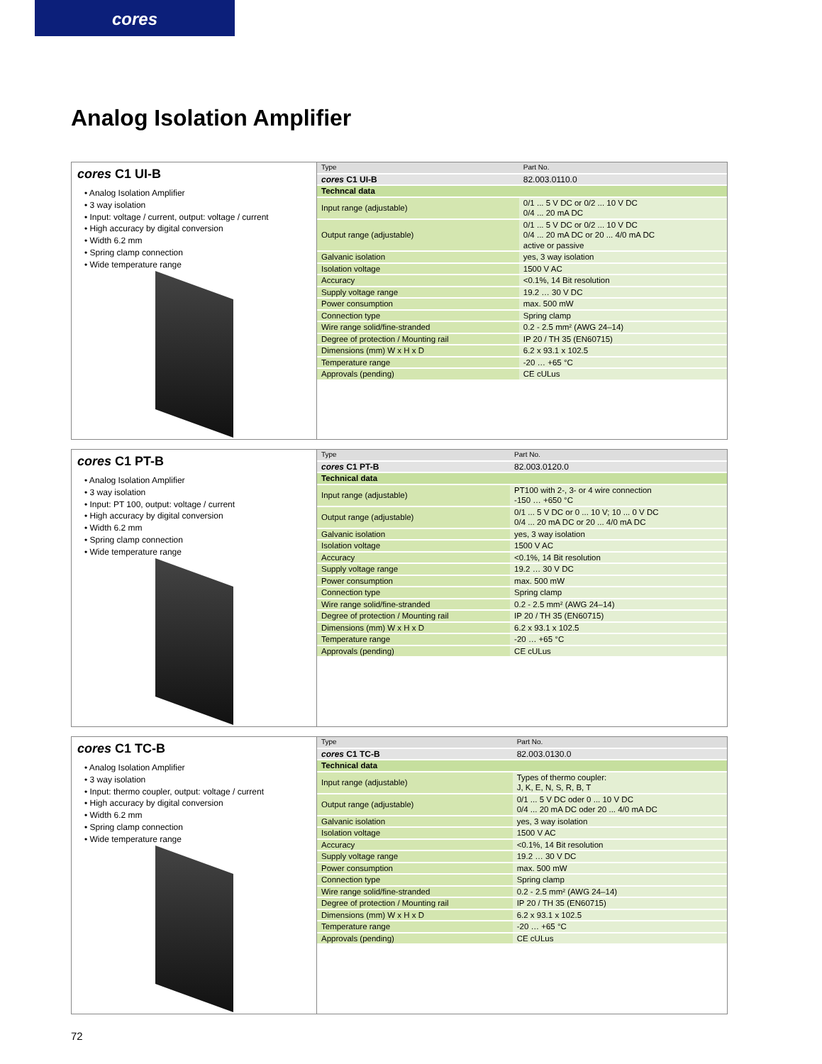cores
Analog Isolation Amplifier
cores C1 UI-B
• Analog Isolation Amplifier
• 3 way isolation
• Input: voltage / current, output: voltage / current
• High accuracy by digital conversion
• Width 6.2 mm
• Spring clamp connection
• Wide temperature range
| Type | Part No. |
| cores C1 UI-B | 82.003.0110.0 |
| Techncal data | |
| Input range (adjustable) | 0/1 ... 5 V DC or 0/2 ... 10 V DC 0/4 ... 20 mA DC |
| Output range (adjustable) | 0/1 ... 5 V DC or 0/2 ... 10 V DC 0/4 ... 20 mA DC or 20 ... 4/0 mA DC active or passive |
| Galvanic isolation | yes, 3 way isolation |
| Isolation voltage | 1500 V AC |
| Accuracy | <0.1%, 14 Bit resolution |
| Supply voltage range | 19.2 … 30 V DC |
| Power consumption | max. 500 mW |
| Connection type | Spring clamp |
| Wire range solid/fine-stranded | 0.2 - 2.5 mm² (AWG 24–14) |
| Degree of protection / Mounting rail | IP 20 / TH 35 (EN60715) |
| Dimensions (mm) W x H x D | 6.2 x 93.1 x 102.5 |
| Temperature range | -20 … +65 °C |
| Approvals (pending) | CE cULus |
cores C1 PT-B
• Analog Isolation Amplifier
• 3 way isolation
• Input: PT 100, output: voltage / current
• High accuracy by digital conversion
• Width 6.2 mm
• Spring clamp connection
• Wide temperature range
| Type | Part No. |
| cores C1 PT-B | 82.003.0120.0 |
| Technical data | |
| Input range (adjustable) | PT100 with 2-, 3- or 4 wire connection -150 … +650 °C |
| Output range (adjustable) | 0/1 ... 5 V DC or 0 ... 10 V; 10 ... 0 V DC 0/4 ... 20 mA DC or 20 ... 4/0 mA DC |
| Galvanic isolation | yes, 3 way isolation |
| Isolation voltage | 1500 V AC |
| Accuracy | <0.1%, 14 Bit resolution |
| Supply voltage range | 19.2 … 30 V DC |
| Power consumption | max. 500 mW |
| Connection type | Spring clamp |
| Wire range solid/fine-stranded | 0.2 - 2.5 mm² (AWG 24–14) |
| Degree of protection / Mounting rail | IP 20 / TH 35 (EN60715) |
| Dimensions (mm) W x H x D | 6.2 x 93.1 x 102.5 |
| Temperature range | -20 … +65 °C |
| Approvals (pending) | CE cULus |
cores C1 TC-B
• Analog Isolation Amplifier
• 3 way isolation
• Input: thermo coupler, output: voltage / current
• High accuracy by digital conversion
• Width 6.2 mm
• Spring clamp connection
• Wide temperature range
| Type | Part No. |
| cores C1 TC-B | 82.003.0130.0 |
| Technical data | |
| Input range (adjustable) | Types of thermo coupler: J, K, E, N, S, R, B, T |
| Output range (adjustable) | 0/1 ... 5 V DC oder 0 ... 10 V DC 0/4 ... 20 mA DC oder 20 ... 4/0 mA DC |
| Galvanic isolation | yes, 3 way isolation |
| Isolation voltage | 1500 V AC |
| Accuracy | <0.1%, 14 Bit resolution |
| Supply voltage range | 19.2 … 30 V DC |
| Power consumption | max. 500 mW |
| Connection type | Spring clamp |
| Wire range solid/fine-stranded | 0.2 - 2.5 mm² (AWG 24–14) |
| Degree of protection / Mounting rail | IP 20 / TH 35 (EN60715) |
| Dimensions (mm) W x H x D | 6.2 x 93.1 x 102.5 |
| Temperature range | -20 … +65 °C |
| Approvals (pending) | CE cULus |
72